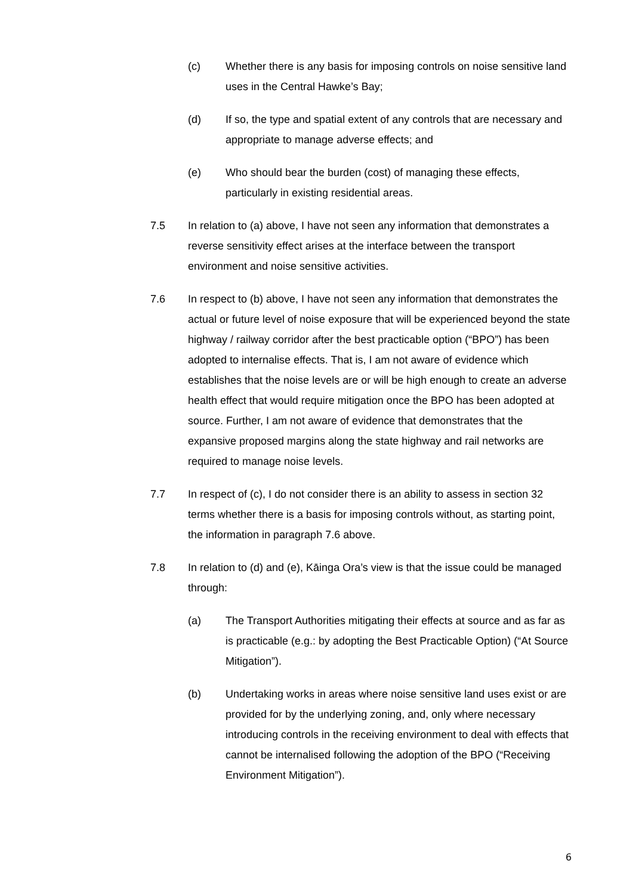(c) Whether there is any basis for imposing controls on noise sensitive land uses in the Central Hawke’s Bay;
(d) If so, the type and spatial extent of any controls that are necessary and appropriate to manage adverse effects; and
(e) Who should bear the burden (cost) of managing these effects, particularly in existing residential areas.
7.5 In relation to (a) above, I have not seen any information that demonstrates a reverse sensitivity effect arises at the interface between the transport environment and noise sensitive activities.
7.6 In respect to (b) above, I have not seen any information that demonstrates the actual or future level of noise exposure that will be experienced beyond the state highway / railway corridor after the best practicable option (“BPO”) has been adopted to internalise effects. That is, I am not aware of evidence which establishes that the noise levels are or will be high enough to create an adverse health effect that would require mitigation once the BPO has been adopted at source. Further, I am not aware of evidence that demonstrates that the expansive proposed margins along the state highway and rail networks are required to manage noise levels.
7.7 In respect of (c), I do not consider there is an ability to assess in section 32 terms whether there is a basis for imposing controls without, as starting point, the information in paragraph 7.6 above.
7.8 In relation to (d) and (e), Kāinga Ora’s view is that the issue could be managed through:
(a) The Transport Authorities mitigating their effects at source and as far as is practicable (e.g.: by adopting the Best Practicable Option) (“At Source Mitigation”).
(b) Undertaking works in areas where noise sensitive land uses exist or are provided for by the underlying zoning, and, only where necessary introducing controls in the receiving environment to deal with effects that cannot be internalised following the adoption of the BPO (“Receiving Environment Mitigation”).
6